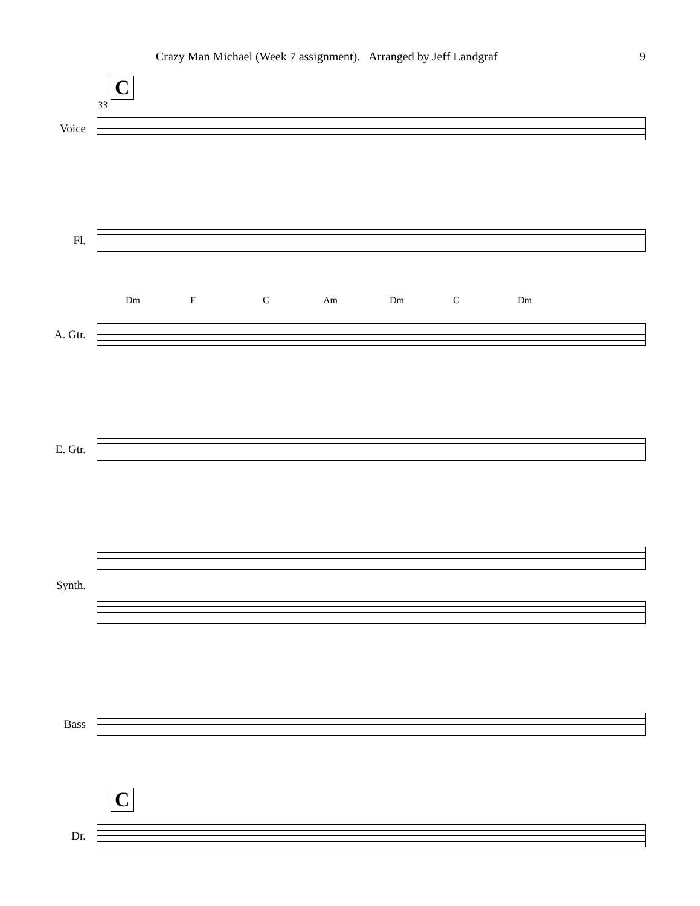Crazy Man Michael (Week 7 assignment). Arranged by Jeff Landgraf 9
C
33
Voice
Fl.
Dm F C Am Dm C Dm
A. Gtr.
E. Gtr.
Synth.
Bass
C
Dr.